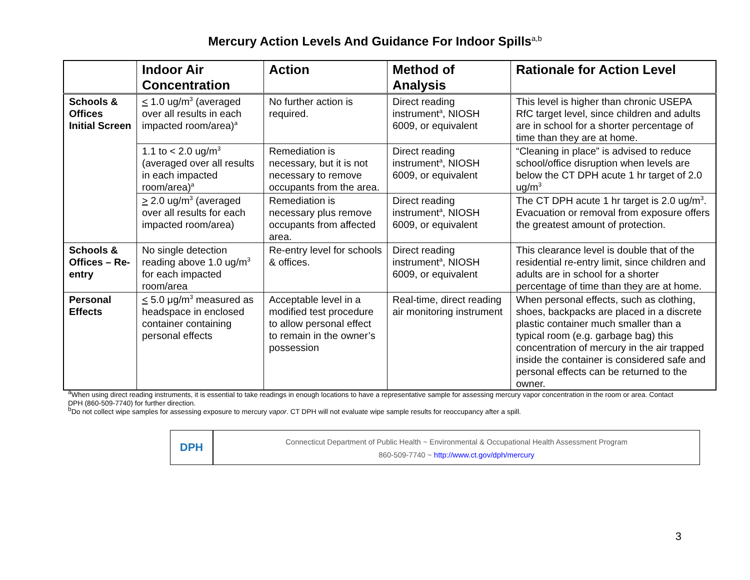Mercury Action Levels And Guidance For Indoor Spills<sup>a,b</sup>
| | Indoor Air Concentration | Action | Method of Analysis | Rationale for Action Level |
| --- | --- | --- | --- | --- |
| Schools & Offices Initial Screen | < 1.0 ug/m<sup>3</sup> (averaged over all results in each impacted room/area)<sup>a</sup> | No further action is required. | Direct reading instrument<sup>a</sup>, NIOSH 6009, or equivalent | This level is higher than chronic USEPA RfC target level, since children and adults are in school for a shorter percentage of time than they are at home. |
| | 1.1 to < 2.0 ug/m<sup>3</sup> (averaged over all results in each impacted room/area)<sup>a</sup> | Remediation is necessary, but it is not necessary to remove occupants from the area. | Direct reading instrument<sup>a</sup>, NIOSH 6009, or equivalent | “Cleaning in place” is advised to reduce school/office disruption when levels are below the CT DPH acute 1 hr target of 2.0 ug/m<sup>3</sup> |
| | > 2.0 ug/m<sup>3</sup> (averaged over all results for each impacted room/area) | Remediation is necessary plus remove occupants from affected area. | Direct reading instrument<sup>a</sup>, NIOSH 6009, or equivalent | The CT DPH acute 1 hr target is 2.0 ug/m<sup>3</sup>. Evacuation or removal from exposure offers the greatest amount of protection. |
| Schools & Offices – Re-entry | No single detection reading above 1.0 ug/m<sup>3</sup> for each impacted room/area | Re-entry level for schools & offices. | Direct reading instrument<sup>a</sup>, NIOSH 6009, or equivalent | This clearance level is double that of the residential re-entry limit, since children and adults are in school for a shorter percentage of time than they are at home. |
| Personal Effects | < 5.0 μg/m<sup>3</sup> measured as headspace in enclosed container containing personal effects | Acceptable level in a modified test procedure to allow personal effect to remain in the owner’s possession | Real-time, direct reading air monitoring instrument | When personal effects, such as clothing, shoes, backpacks are placed in a discrete plastic container much smaller than a typical room (e.g. garbage bag) this concentration of mercury in the air trapped inside the container is considered safe and personal effects can be returned to the owner. |
<sup>a</sup> When using direct reading instruments, it is essential to take readings in enough locations to have a representative sample for assessing mercury vapor concentration in the room or area. Contact DPH (860-509-7740) for further direction.
<sup>b</sup> Do not collect wipe samples for assessing exposure to mercury vapor. CT DPH will not evaluate wipe sample results for reoccupancy after a spill.
DPH
Connecticut Department of Public Health ~ Environmental & Occupational Health Assessment Program
860-509-7740 ~ http://www.ct.gov/dph/mercury
3